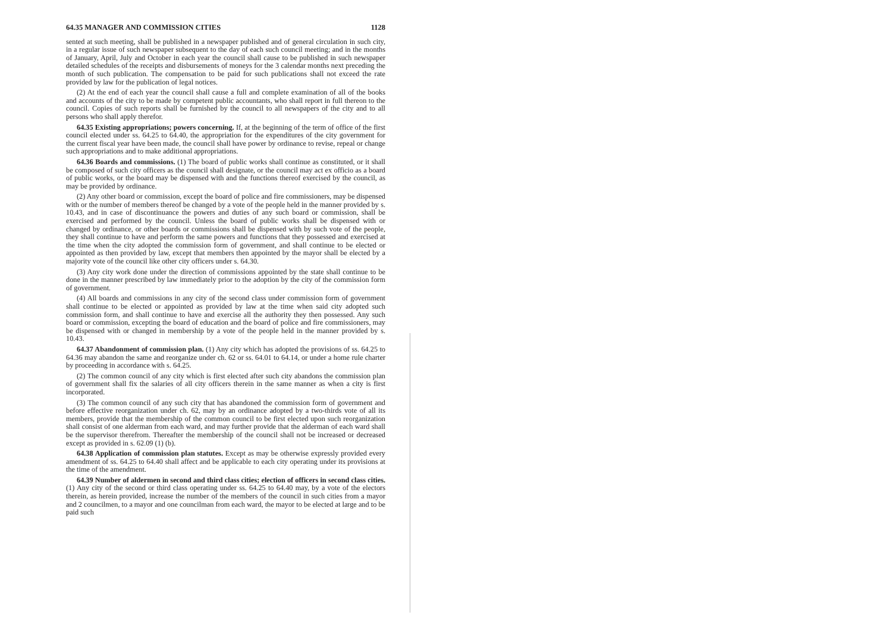64.35 MANAGER AND COMMISSION CITIES 1128
sented at such meeting, shall be published in a newspaper published and of general circulation in such city, in a regular issue of such newspaper subsequent to the day of each such council meeting; and in the months of January, April, July and October in each year the council shall cause to be published in such newspaper detailed schedules of the receipts and disbursements of moneys for the 3 calendar months next preceding the month of such publication. The compensation to be paid for such publications shall not exceed the rate provided by law for the publication of legal notices.
(2) At the end of each year the council shall cause a full and complete examination of all of the books and accounts of the city to be made by competent public accountants, who shall report in full thereon to the council. Copies of such reports shall be furnished by the council to all newspapers of the city and to all persons who shall apply therefor.
64.35 Existing appropriations; powers concerning. If, at the beginning of the term of office of the first council elected under ss. 64.25 to 64.40, the appropriation for the expenditures of the city government for the current fiscal year have been made, the council shall have power by ordinance to revise, repeal or change such appropriations and to make additional appropriations.
64.36 Boards and commissions. (1) The board of public works shall continue as constituted, or it shall be composed of such city officers as the council shall designate, or the council may act ex officio as a board of public works, or the board may be dispensed with and the functions thereof exercised by the council, as may be provided by ordinance.
(2) Any other board or commission, except the board of police and fire commissioners, may be dispensed with or the number of members thereof be changed by a vote of the people held in the manner provided by s. 10.43, and in case of discontinuance the powers and duties of any such board or commission, shall be exercised and performed by the council. Unless the board of public works shall be dispensed with or changed by ordinance, or other boards or commissions shall be dispensed with by such vote of the people, they shall continue to have and perform the same powers and functions that they possessed and exercised at the time when the city adopted the commission form of government, and shall continue to be elected or appointed as then provided by law, except that members then appointed by the mayor shall be elected by a majority vote of the council like other city officers under s. 64.30.
(3) Any city work done under the direction of commissions appointed by the state shall continue to be done in the manner prescribed by law immediately prior to the adoption by the city of the commission form of government.
(4) All boards and commissions in any city of the second class under commission form of government shall continue to be elected or appointed as provided by law at the time when said city adopted such commission form, and shall continue to have and exercise all the authority they then possessed. Any such board or commission, excepting the board of education and the board of police and fire commissioners, may be dispensed with or changed in membership by a vote of the people held in the manner provided by s. 10.43.
64.37 Abandonment of commission plan. (1) Any city which has adopted the provisions of ss. 64.25 to 64.36 may abandon the same and reorganize under ch. 62 or ss. 64.01 to 64.14, or under a home rule charter by proceeding in accordance with s. 64.25.
(2) The common council of any city which is first elected after such city abandons the commission plan of government shall fix the salaries of all city officers therein in the same manner as when a city is first incorporated.
(3) The common council of any such city that has abandoned the commission form of government and before effective reorganization under ch. 62, may by an ordinance adopted by a two-thirds vote of all its members, provide that the membership of the common council to be first elected upon such reorganization shall consist of one alderman from each ward, and may further provide that the alderman of each ward shall be the supervisor therefrom. Thereafter the membership of the council shall not be increased or decreased except as provided in s. 62.09 (1) (b).
64.38 Application of commission plan statutes. Except as may be otherwise expressly provided every amendment of ss. 64.25 to 64.40 shall affect and be applicable to each city operating under its provisions at the time of the amendment.
64.39 Number of aldermen in second and third class cities; election of officers in second class cities. (1) Any city of the second or third class operating under ss. 64.25 to 64.40 may, by a vote of the electors therein, as herein provided, increase the number of the members of the council in such cities from a mayor and 2 councilmen, to a mayor and one councilman from each ward, the mayor to be elected at large and to be paid such